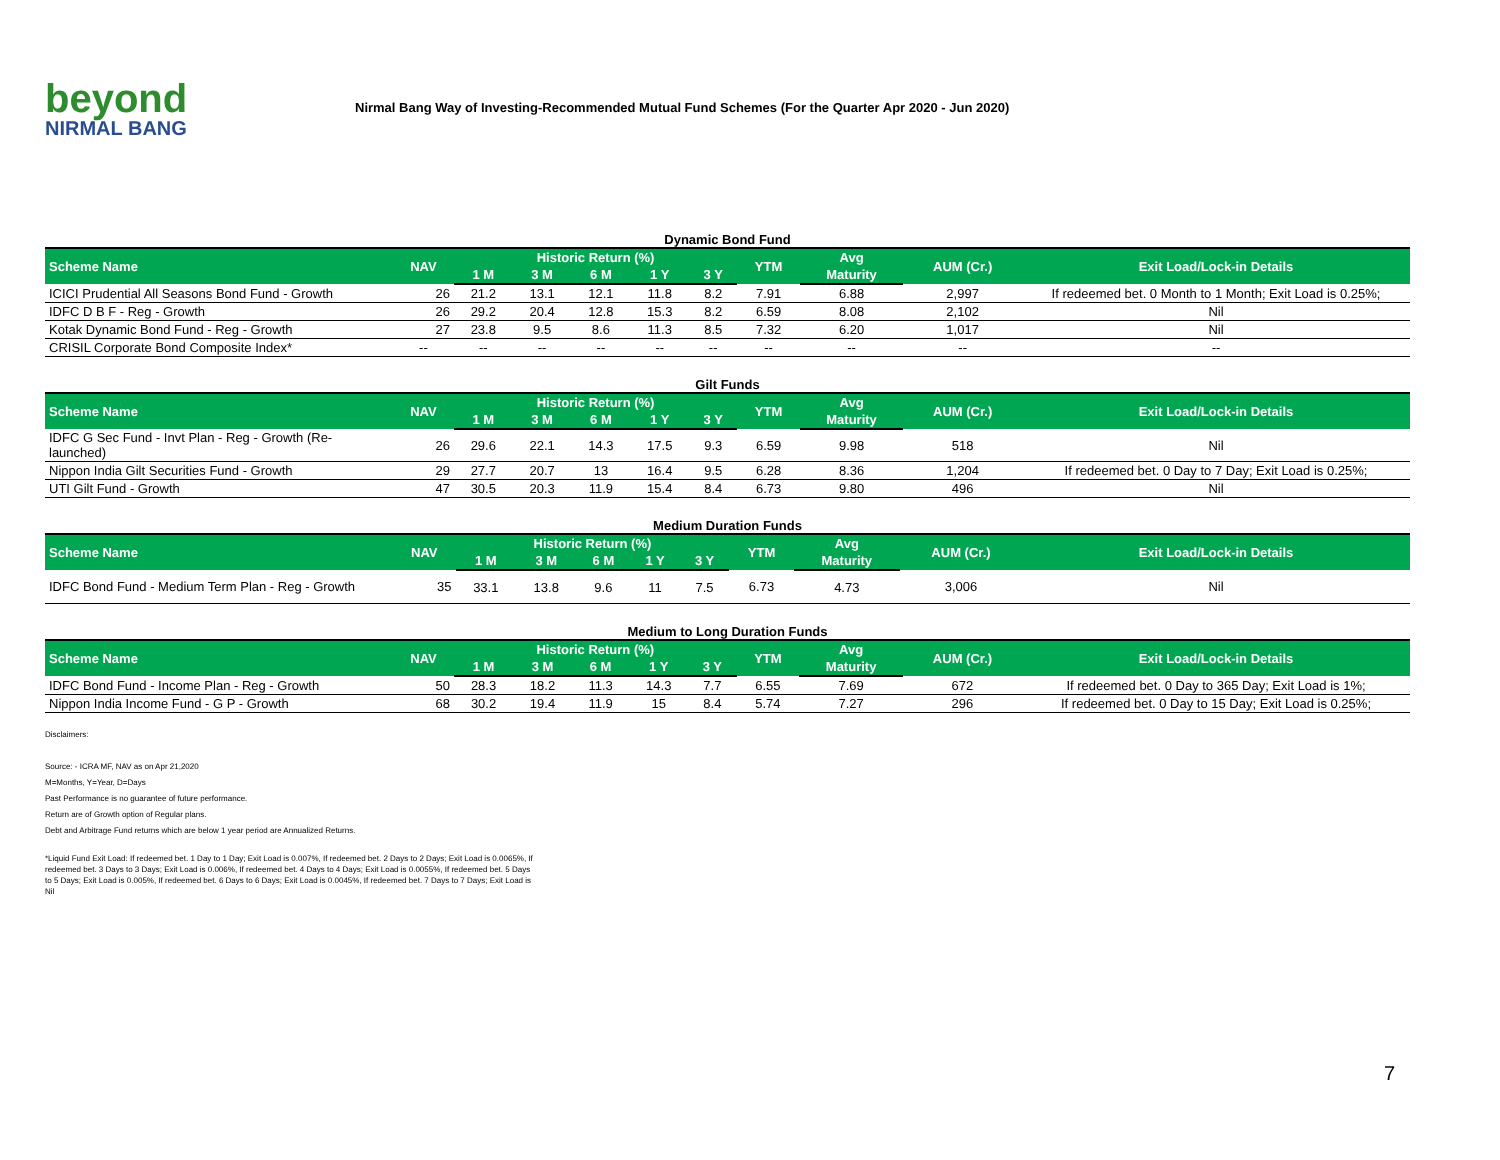beyond
NIRMAL BANG
Nirmal Bang Way of Investing-Recommended Mutual Fund Schemes (For the Quarter Apr 2020 - Jun 2020)
Dynamic Bond Fund
| Scheme Name | NAV | Historic Return (%) | | | | | YTM | Avg | AUM (Cr.) | Exit Load/Lock-in Details |
| --- | --- | --- | --- | --- | --- | --- | --- | --- | --- | --- |
| | | 1 M | 3 M | 6 M | 1 Y | 3 Y | | Maturity | | |
| ICICI Prudential All Seasons Bond Fund - Growth | 26 | 21.2 | 13.1 | 12.1 | 11.8 | 8.2 | 7.91 | 6.88 | 2,997 | If redeemed bet. 0 Month to 1 Month; Exit Load is 0.25%; |
| IDFC D B F - Reg - Growth | 26 | 29.2 | 20.4 | 12.8 | 15.3 | 8.2 | 6.59 | 8.08 | 2,102 | Nil |
| Kotak Dynamic Bond Fund - Reg - Growth | 27 | 23.8 | 9.5 | 8.6 | 11.3 | 8.5 | 7.32 | 6.20 | 1,017 | Nil |
| CRISIL Corporate Bond Composite Index* | -- | -- | -- | -- | -- | -- | -- | -- | -- | -- |
Gilt Funds
| Scheme Name | NAV | Historic Return (%) | | | | | YTM | Avg | AUM (Cr.) | Exit Load/Lock-in Details |
| --- | --- | --- | --- | --- | --- | --- | --- | --- | --- | --- |
| | | 1 M | 3 M | 6 M | 1 Y | 3 Y | | Maturity | | |
| IDFC G Sec Fund - Invt Plan - Reg - Growth (Re-launched) | 26 | 29.6 | 22.1 | 14.3 | 17.5 | 9.3 | 6.59 | 9.98 | 518 | Nil |
| Nippon India Gilt Securities Fund - Growth | 29 | 27.7 | 20.7 | 13 | 16.4 | 9.5 | 6.28 | 8.36 | 1,204 | If redeemed bet. 0 Day to 7 Day; Exit Load is 0.25%; |
| UTI Gilt Fund - Growth | 47 | 30.5 | 20.3 | 11.9 | 15.4 | 8.4 | 6.73 | 9.80 | 496 | Nil |
Medium Duration Funds
| Scheme Name | NAV | Historic Return (%) | | | | | YTM | Avg | AUM (Cr.) | Exit Load/Lock-in Details |
| --- | --- | --- | --- | --- | --- | --- | --- | --- | --- | --- |
| | | 1 M | 3 M | 6 M | 1 Y | 3 Y | | Maturity | | |
| IDFC Bond Fund - Medium Term Plan - Reg - Growth | 35 | 33.1 | 13.8 | 9.6 | 11 | 7.5 | 6.73 | 4.73 | 3,006 | Nil |
Medium to Long Duration Funds
| Scheme Name | NAV | Historic Return (%) | | | | | YTM | Avg | AUM (Cr.) | Exit Load/Lock-in Details |
| --- | --- | --- | --- | --- | --- | --- | --- | --- | --- | --- |
| | | 1 M | 3 M | 6 M | 1 Y | 3 Y | | Maturity | | |
| IDFC Bond Fund - Income Plan - Reg - Growth | 50 | 28.3 | 18.2 | 11.3 | 14.3 | 7.7 | 6.55 | 7.69 | 672 | If redeemed bet. 0 Day to 365 Day; Exit Load is 1%; |
| Nippon India Income Fund - G P - Growth | 68 | 30.2 | 19.4 | 11.9 | 15 | 8.4 | 5.74 | 7.27 | 296 | If redeemed bet. 0 Day to 15 Day; Exit Load is 0.25%; |
Disclaimers:
Source: - ICRA MF, NAV as on Apr 21,2020
M=Months, Y=Year, D=Days
Past Performance is no guarantee of future performance.
Return are of Growth option of Regular plans.
Debt and Arbitrage Fund returns which are below 1 year period are Annualized Returns.
*Liquid Fund Exit Load: If redeemed bet. 1 Day to 1 Day; Exit Load is 0.007%, If redeemed bet. 2 Days to 2 Days; Exit Load is 0.0065%, If redeemed bet. 3 Days to 3 Days; Exit Load is 0.006%, If redeemed bet. 4 Days to 4 Days; Exit Load is 0.0055%, If redeemed bet. 5 Days to 5 Days; Exit Load is 0.005%, If redeemed bet. 6 Days to 6 Days; Exit Load is 0.0045%, If redeemed bet. 7 Days to 7 Days; Exit Load is Nil
7